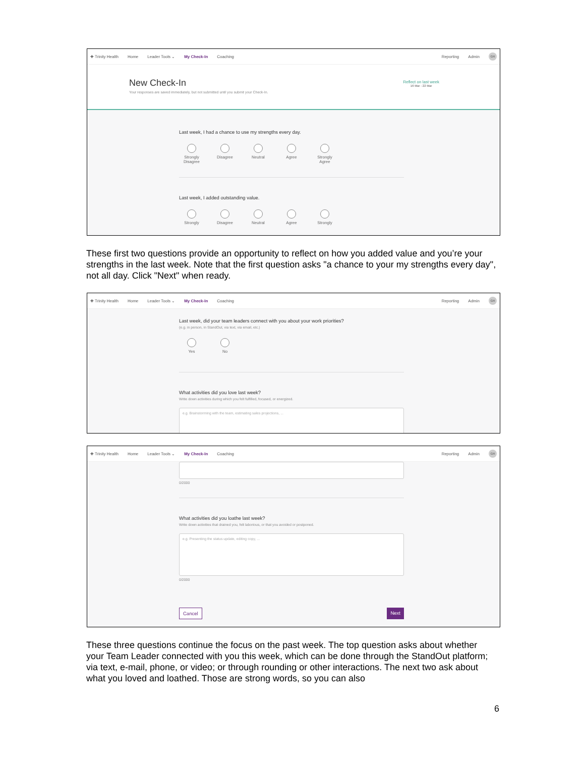✚ Trinity Health Home Leader Tools ⌄ My Check-In Coaching Reporting Admin GR
New Check-In
Your responses are saved immediately, but not submitted until you submit your Check-In.
Reflect on last week
16 Mar - 22 Mar
Last week, I had a chance to use my strengths every day.
Strongly Disagree
Disagree
Neutral Agree Strongly Agree
Last week, I added outstanding value.
Strongly
Disagree
Neutral Agree Strongly
These first two questions provide an opportunity to reflect on how you added value and you’re your strengths in the last week. Note that the first question asks "a chance to your my strengths every day", not all day. Click "Next" when ready.
✚ Trinity Health Home Leader Tools ⌄ My Check-In Coaching Reporting Admin GR
Last week, did your team leaders connect with you about your work priorities?
(e.g. in person, in StandOut, via text, via email, etc.)
Yes No
What activities did you love last week?
Write down activities during which you felt fulfilled, focused, or energized.
e.g. Brainstorming with the team, estimating sales projections, ...
✚ Trinity Health Home Leader Tools ⌄ My Check-In Coaching Reporting Admin GR
0/2000
What activities did you loathe last week?
Write down activities that drained you, felt laborious, or that you avoided or postponed.
e.g. Presenting the status update, editing copy, ...
0/2000
Cancel Next
These three questions continue the focus on the past week. The top question asks about whether your Team Leader connected with you this week, which can be done through the StandOut platform; via text, e-mail, phone, or video; or through rounding or other interactions. The next two ask about what you loved and loathed. Those are strong words, so you can also
6